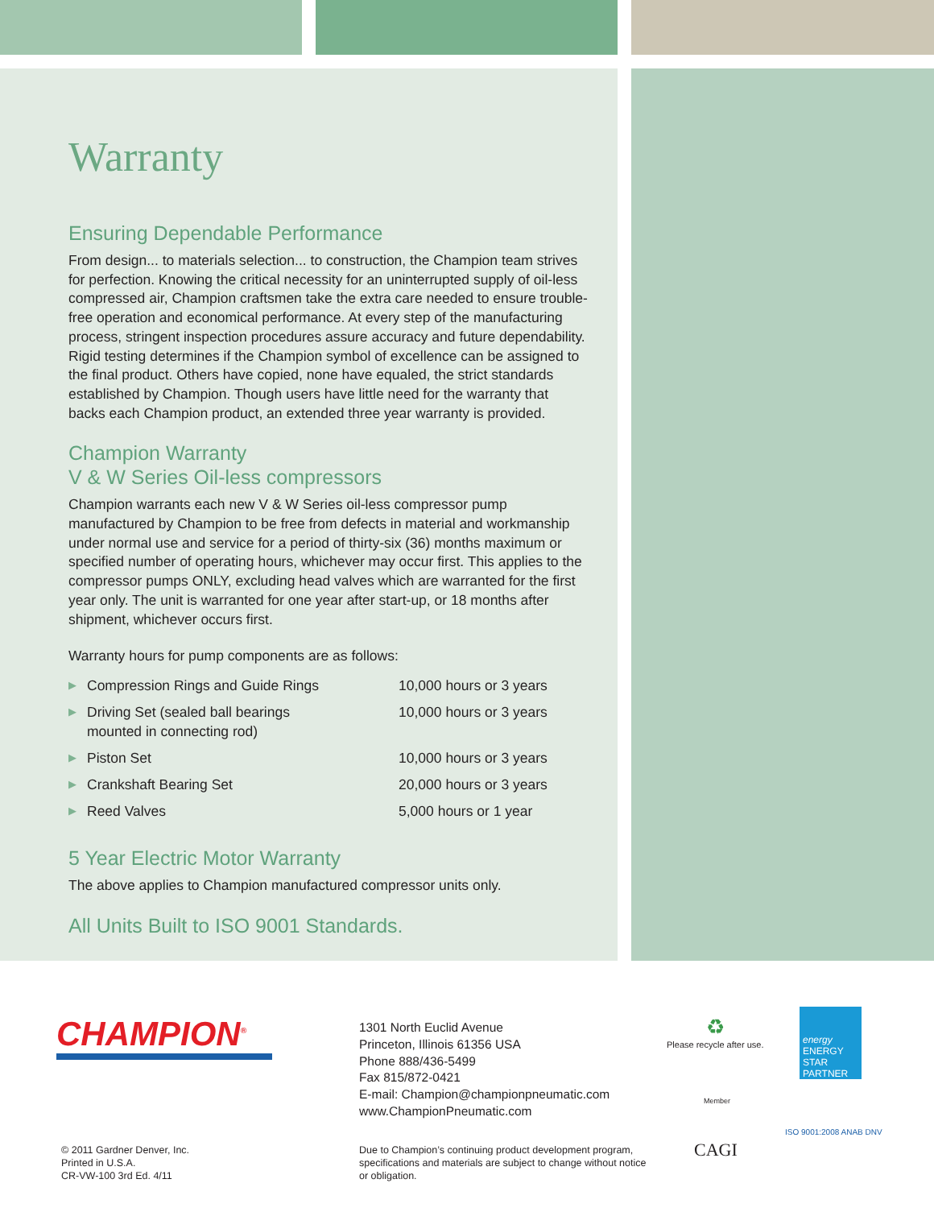Warranty
Ensuring Dependable Performance
From design... to materials selection... to construction, the Champion team strives for perfection. Knowing the critical necessity for an uninterrupted supply of oil-less compressed air, Champion craftsmen take the extra care needed to ensure trouble-free operation and economical performance. At every step of the manufacturing process, stringent inspection procedures assure accuracy and future dependability. Rigid testing determines if the Champion symbol of excellence can be assigned to the final product. Others have copied, none have equaled, the strict standards established by Champion. Though users have little need for the warranty that backs each Champion product, an extended three year warranty is provided.
Champion Warranty
V & W Series Oil-less compressors
Champion warrants each new V & W Series oil-less compressor pump manufactured by Champion to be free from defects in material and workmanship under normal use and service for a period of thirty-six (36) months maximum or specified number of operating hours, whichever may occur first. This applies to the compressor pumps ONLY, excluding head valves which are warranted for the first year only. The unit is warranted for one year after start-up, or 18 months after shipment, whichever occurs first.
Warranty hours for pump components are as follows:
| ▶ | Compression Rings and Guide Rings | 10,000 hours or 3 years |
| ▶ | Driving Set (sealed ball bearings mounted in connecting rod) | 10,000 hours or 3 years |
| ▶ | Piston Set | 10,000 hours or 3 years |
| ▶ | Crankshaft Bearing Set | 20,000 hours or 3 years |
| ▶ | Reed Valves | 5,000 hours or 1 year |
5 Year Electric Motor Warranty
The above applies to Champion manufactured compressor units only.
All Units Built to ISO 9001 Standards.
CHAMPION<sup>®</sup>
1301 North Euclid Avenue
Princeton, Illinois 61356 USA
Phone 888/436-5499
Fax 815/872-0421
E-mail: Champion@championpneumatic.com
www.ChampionPneumatic.com
♻
Please recycle after use.
energy
ENERGY STAR
PARTNER
Member
CAGI
ISO 9001:2008 ANAB DNV
© 2011 Gardner Denver, Inc.
Printed in U.S.A.
CR-VW-100 3rd Ed. 4/11
Due to Champion’s continuing product development program, specifications and materials are subject to change without notice or obligation.